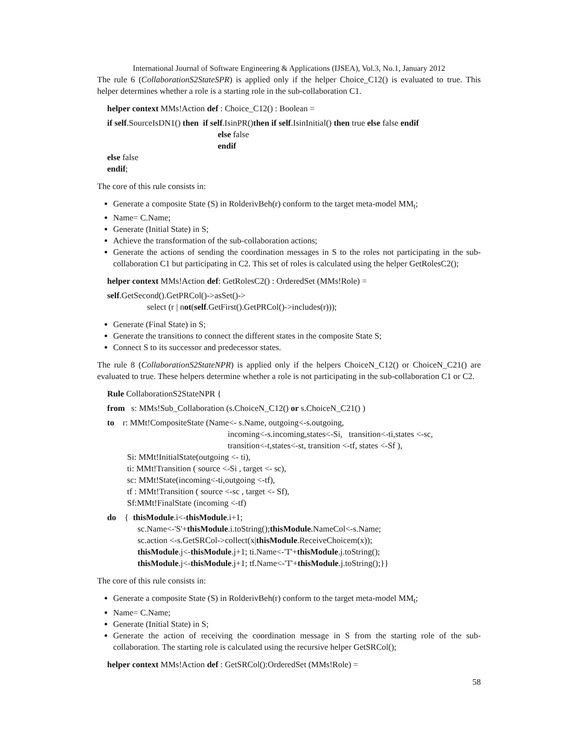International Journal of Software Engineering & Applications (IJSEA), Vol.3, No.1, January 2012
The rule 6 (CollaborationS2StateSPR) is applied only if the helper Choice_C12() is evaluated to true. This helper determines whether a role is a starting role in the sub-collaboration C1.
helper context MMs!Action def : Choice_C12() : Boolean =
if self.SourceIsDN1() then if self.IsinPR()then if self.IsinInitial() then true else false endif
else false
endif
else false
endif;
The core of this rule consists in:
Generate a composite State (S) in RolderivBeh(r) conform to the target meta-model MM<sub>t</sub>;
Name= C.Name;
Generate (Initial State) in S;
Achieve the transformation of the sub-collaboration actions;
Generate the actions of sending the coordination messages in S to the roles not participating in the sub-collaboration C1 but participating in C2. This set of roles is calculated using the helper GetRolesC2();
helper context MMs!Action def: GetRolesC2() : OrderedSet (MMs!Role) =
self.GetSecond().GetPRCol()->asSet()->
select (r | not(self.GetFirst().GetPRCol()->includes(r)));
Generate (Final State) in S;
Generate the transitions to connect the different states in the composite State S;
Connect S to its successor and predecessor states.
The rule 8 (CollaborationS2StateNPR) is applied only if the helpers ChoiceN_C12() or ChoiceN_C21() are evaluated to true. These helpers determine whether a role is not participating in the sub-collaboration C1 or C2.
Rule CollaborationS2StateNPR {
from s: MMs!Sub_Collaboration (s.ChoiceN_C12() or s.ChoiceN_C21() )
to r: MMt!CompositeState (Name<- s.Name, outgoing<-s.outgoing,
incoming<-s.incoming,states<-Si, transition<-ti,states <-sc,
transition<-t,states<-st, transition <-tf, states <-Sf ),
Si: MMt!InitialState(outgoing <- ti),
ti: MMt!Transition ( source <-Si , target <- sc),
sc: MMt!State(incoming<-ti,outgoing <-tf),
tf : MMt!Transition ( source <-sc , target <- Sf),
Sf:MMt!FinalState (incoming <-tf)
do { thisModule.i<-thisModule.i+1;
sc.Name<-'S'+thisModule.i.toString();thisModule.NameCol<-s.Name;
sc.action <-s.GetSRCol->collect(x|thisModule.ReceiveChoicem(x));
thisModule.j<-thisModule.j+1; ti.Name<-'T'+thisModule.j.toString();
thisModule.j<-thisModule.j+1; tf.Name<-'T'+thisModule.j.toString();}}
The core of this rule consists in:
Generate a composite State (S) in RolderivBeh(r) conform to the target meta-model MM<sub>t</sub>;
Name= C.Name;
Generate (Initial State) in S;
Generate the action of receiving the coordination message in S from the starting role of the sub-collaboration. The starting role is calculated using the recursive helper GetSRCol();
helper context MMs!Action def : GetSRCol():OrderedSet (MMs!Role) =
58